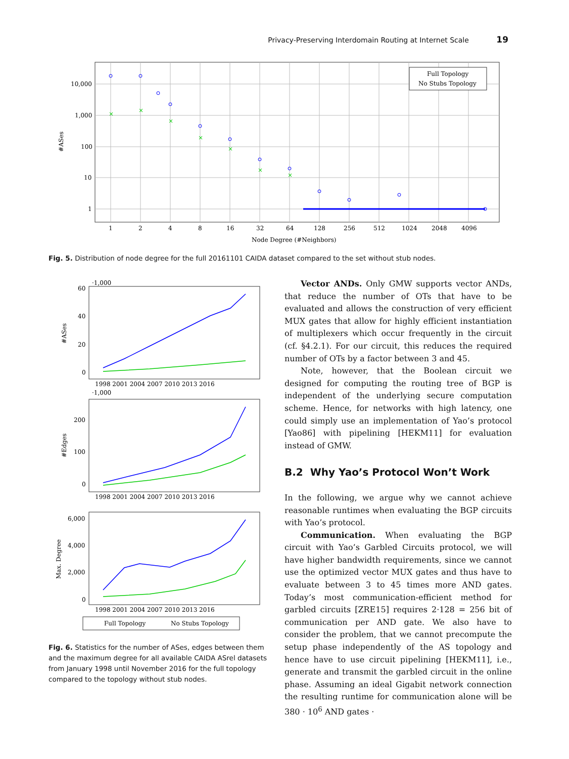Privacy-Preserving Interdomain Routing at Internet Scale 19
×
×
×
×
×
×
×
Full Topology
No Stubs Topology
10,000
1,000
100
10
1
1
2
4
8
16
32
64
128
256
512
1024
2048
4096
Node Degree (#Neighbors)
#ASes
Fig. 5. Distribution of node degree for the full 20161101 CAIDA dataset compared to the set without stub nodes.
·1,000
60
40
20
0
#ASes
1998 2001 2004 2007 2010 2013 2016
·1,000
200
100
0
#Edges
1998 2001 2004 2007 2010 2013 2016
6,000
4,000
2,000
0
Max. Degree
1998 2001 2004 2007 2010 2013 2016
Full Topology
No Stubs Topology
Fig. 6. Statistics for the number of ASes, edges between them and the maximum degree for all available CAIDA ASrel datasets from January 1998 until November 2016 for the full topology compared to the topology without stub nodes.
Vector ANDs. Only GMW supports vector ANDs, that reduce the number of OTs that have to be evaluated and allows the construction of very efficient MUX gates that allow for highly efficient instantiation of multiplexers which occur frequently in the circuit (cf. §4.2.1). For our circuit, this reduces the required number of OTs by a factor between 3 and 45.
Note, however, that the Boolean circuit we designed for computing the routing tree of BGP is independent of the underlying secure computation scheme. Hence, for networks with high latency, one could simply use an implementation of Yao’s protocol [Yao86] with pipelining [HEKM11] for evaluation instead of GMW.
B.2 Why Yao’s Protocol Won’t Work
In the following, we argue why we cannot achieve reasonable runtimes when evaluating the BGP circuits with Yao’s protocol.
Communication. When evaluating the BGP circuit with Yao’s Garbled Circuits protocol, we will have higher bandwidth requirements, since we cannot use the optimized vector MUX gates and thus have to evaluate between 3 to 45 times more AND gates. Today’s most communication-efficient method for garbled circuits [ZRE15] requires 2·128 = 256 bit of communication per AND gate. We also have to consider the problem, that we cannot precompute the setup phase independently of the AS topology and hence have to use circuit pipelining [HEKM11], i.e., generate and transmit the garbled circuit in the online phase. Assuming an ideal Gigabit network connection the resulting runtime for communication alone will be 380 · 10<sup>6</sup> AND gates ·